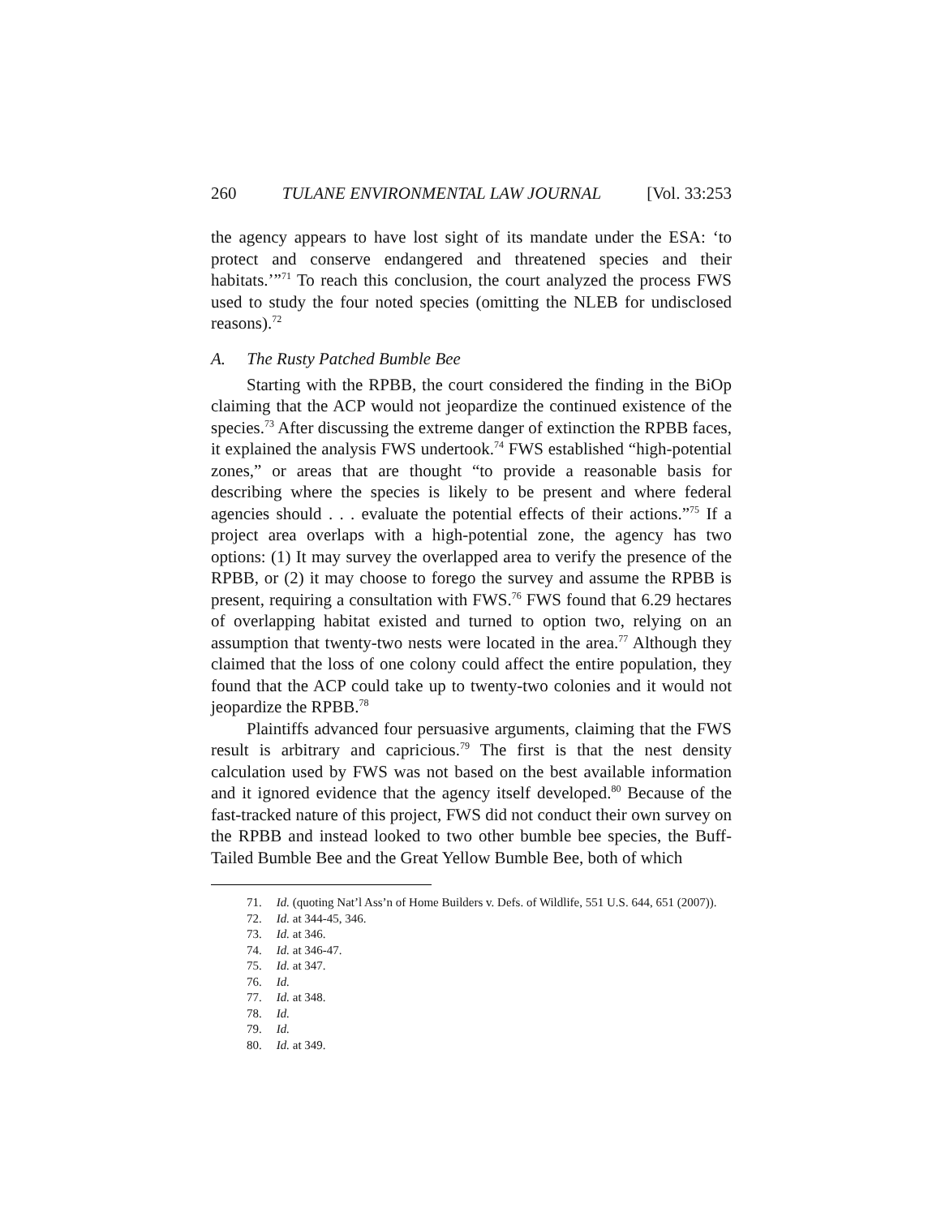260 TULANE ENVIRONMENTAL LAW JOURNAL [Vol. 33:253
the agency appears to have lost sight of its mandate under the ESA: ‘to protect and conserve endangered and threatened species and their habitats.’”<sup>71</sup> To reach this conclusion, the court analyzed the process FWS used to study the four noted species (omitting the NLEB for undisclosed reasons).<sup>72</sup>
A. The Rusty Patched Bumble Bee
Starting with the RPBB, the court considered the finding in the BiOp claiming that the ACP would not jeopardize the continued existence of the species.<sup>73</sup> After discussing the extreme danger of extinction the RPBB faces, it explained the analysis FWS undertook.<sup>74</sup> FWS established “high-potential zones,” or areas that are thought “to provide a reasonable basis for describing where the species is likely to be present and where federal agencies should . . . evaluate the potential effects of their actions.”<sup>75</sup> If a project area overlaps with a high-potential zone, the agency has two options: (1) It may survey the overlapped area to verify the presence of the RPBB, or (2) it may choose to forego the survey and assume the RPBB is present, requiring a consultation with FWS.<sup>76</sup> FWS found that 6.29 hectares of overlapping habitat existed and turned to option two, relying on an assumption that twenty-two nests were located in the area.<sup>77</sup> Although they claimed that the loss of one colony could affect the entire population, they found that the ACP could take up to twenty-two colonies and it would not jeopardize the RPBB.<sup>78</sup>
Plaintiffs advanced four persuasive arguments, claiming that the FWS result is arbitrary and capricious.<sup>79</sup> The first is that the nest density calculation used by FWS was not based on the best available information and it ignored evidence that the agency itself developed.<sup>80</sup> Because of the fast-tracked nature of this project, FWS did not conduct their own survey on the RPBB and instead looked to two other bumble bee species, the Buff-Tailed Bumble Bee and the Great Yellow Bumble Bee, both of which
71. Id. (quoting Nat’l Ass’n of Home Builders v. Defs. of Wildlife, 551 U.S. 644, 651 (2007)).
72. Id. at 344-45, 346.
73. Id. at 346.
74. Id. at 346-47.
75. Id. at 347.
76. Id.
77. Id. at 348.
78. Id.
79. Id.
80. Id. at 349.